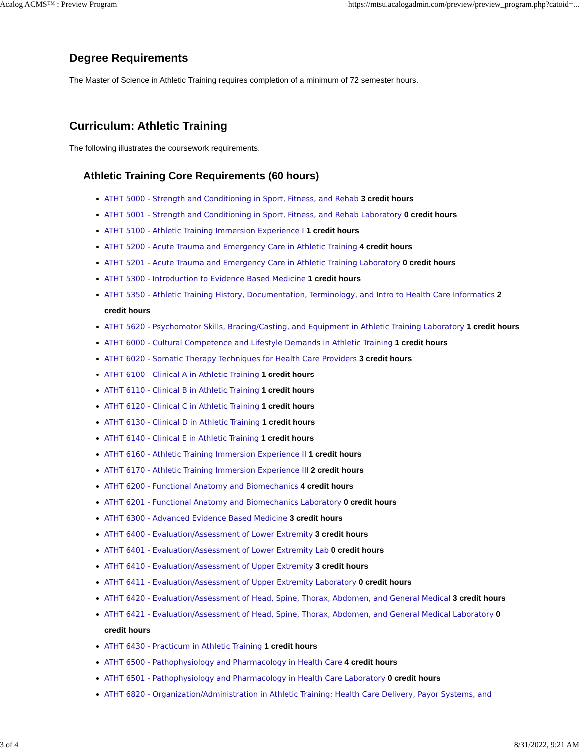Acalog ACMS™ : Preview Program https://mtsu.acalogadmin.com/preview/preview_program.php?catoid=...
Degree Requirements
The Master of Science in Athletic Training requires completion of a minimum of 72 semester hours.
Curriculum: Athletic Training
The following illustrates the coursework requirements.
Athletic Training Core Requirements (60 hours)
ATHT 5000 - Strength and Conditioning in Sport, Fitness, and Rehab 3 credit hours
ATHT 5001 - Strength and Conditioning in Sport, Fitness, and Rehab Laboratory 0 credit hours
ATHT 5100 - Athletic Training Immersion Experience I 1 credit hours
ATHT 5200 - Acute Trauma and Emergency Care in Athletic Training 4 credit hours
ATHT 5201 - Acute Trauma and Emergency Care in Athletic Training Laboratory 0 credit hours
ATHT 5300 - Introduction to Evidence Based Medicine 1 credit hours
ATHT 5350 - Athletic Training History, Documentation, Terminology, and Intro to Health Care Informatics 2 credit hours
ATHT 5620 - Psychomotor Skills, Bracing/Casting, and Equipment in Athletic Training Laboratory 1 credit hours
ATHT 6000 - Cultural Competence and Lifestyle Demands in Athletic Training 1 credit hours
ATHT 6020 - Somatic Therapy Techniques for Health Care Providers 3 credit hours
ATHT 6100 - Clinical A in Athletic Training 1 credit hours
ATHT 6110 - Clinical B in Athletic Training 1 credit hours
ATHT 6120 - Clinical C in Athletic Training 1 credit hours
ATHT 6130 - Clinical D in Athletic Training 1 credit hours
ATHT 6140 - Clinical E in Athletic Training 1 credit hours
ATHT 6160 - Athletic Training Immersion Experience II 1 credit hours
ATHT 6170 - Athletic Training Immersion Experience III 2 credit hours
ATHT 6200 - Functional Anatomy and Biomechanics 4 credit hours
ATHT 6201 - Functional Anatomy and Biomechanics Laboratory 0 credit hours
ATHT 6300 - Advanced Evidence Based Medicine 3 credit hours
ATHT 6400 - Evaluation/Assessment of Lower Extremity 3 credit hours
ATHT 6401 - Evaluation/Assessment of Lower Extremity Lab 0 credit hours
ATHT 6410 - Evaluation/Assessment of Upper Extremity 3 credit hours
ATHT 6411 - Evaluation/Assessment of Upper Extremity Laboratory 0 credit hours
ATHT 6420 - Evaluation/Assessment of Head, Spine, Thorax, Abdomen, and General Medical 3 credit hours
ATHT 6421 - Evaluation/Assessment of Head, Spine, Thorax, Abdomen, and General Medical Laboratory 0 credit hours
ATHT 6430 - Practicum in Athletic Training 1 credit hours
ATHT 6500 - Pathophysiology and Pharmacology in Health Care 4 credit hours
ATHT 6501 - Pathophysiology and Pharmacology in Health Care Laboratory 0 credit hours
ATHT 6820 - Organization/Administration in Athletic Training: Health Care Delivery, Payor Systems, and
3 of 4 8/31/2022, 9:21 AM